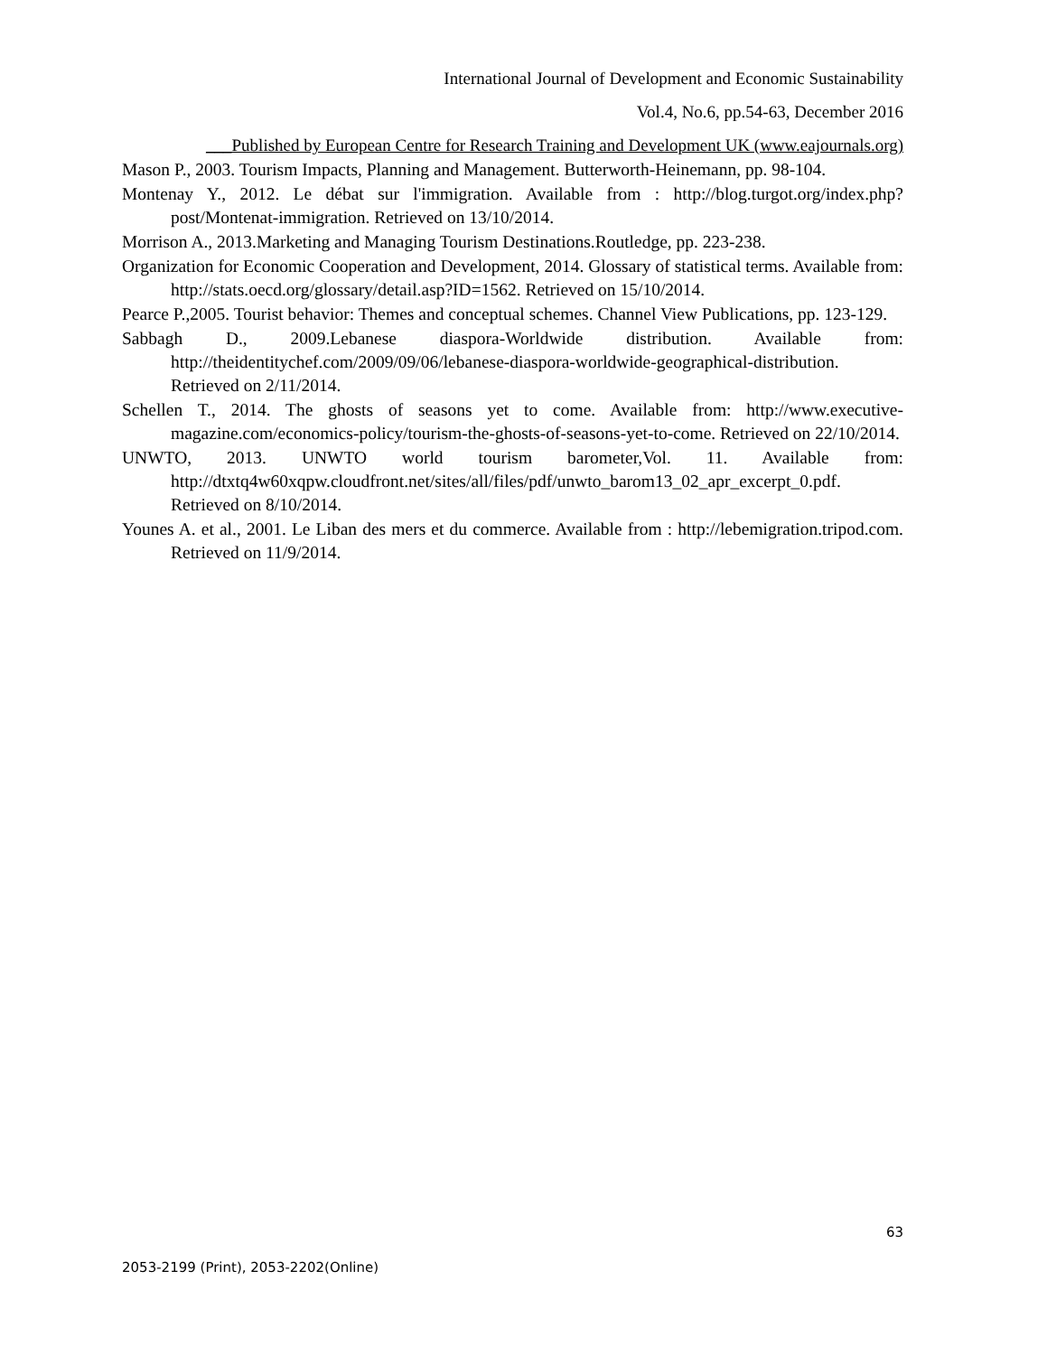International Journal of Development and Economic Sustainability
Vol.4, No.6, pp.54-63, December 2016
___Published by European Centre for Research Training and Development UK (www.eajournals.org)
Mason P., 2003. Tourism Impacts, Planning and Management. Butterworth-Heinemann, pp. 98-104.
Montenay Y., 2012. Le débat sur l'immigration. Available from : http://blog.turgot.org/index.php?post/Montenat-immigration. Retrieved on 13/10/2014.
Morrison A., 2013.Marketing and Managing Tourism Destinations.Routledge, pp. 223-238.
Organization for Economic Cooperation and Development, 2014. Glossary of statistical terms. Available from: http://stats.oecd.org/glossary/detail.asp?ID=1562. Retrieved on 15/10/2014.
Pearce P.,2005. Tourist behavior: Themes and conceptual schemes. Channel View Publications, pp. 123-129.
Sabbagh D., 2009.Lebanese diaspora-Worldwide distribution. Available from: http://theidentitychef.com/2009/09/06/lebanese-diaspora-worldwide-geographical-distribution. Retrieved on 2/11/2014.
Schellen T., 2014. The ghosts of seasons yet to come. Available from: http://www.executive-magazine.com/economics-policy/tourism-the-ghosts-of-seasons-yet-to-come. Retrieved on 22/10/2014.
UNWTO, 2013. UNWTO world tourism barometer,Vol. 11. Available from: http://dtxtq4w60xqpw.cloudfront.net/sites/all/files/pdf/unwto_barom13_02_apr_excerpt_0.pdf. Retrieved on 8/10/2014.
Younes A. et al., 2001. Le Liban des mers et du commerce. Available from : http://lebemigration.tripod.com. Retrieved on 11/9/2014.
63
2053-2199 (Print), 2053-2202(Online)